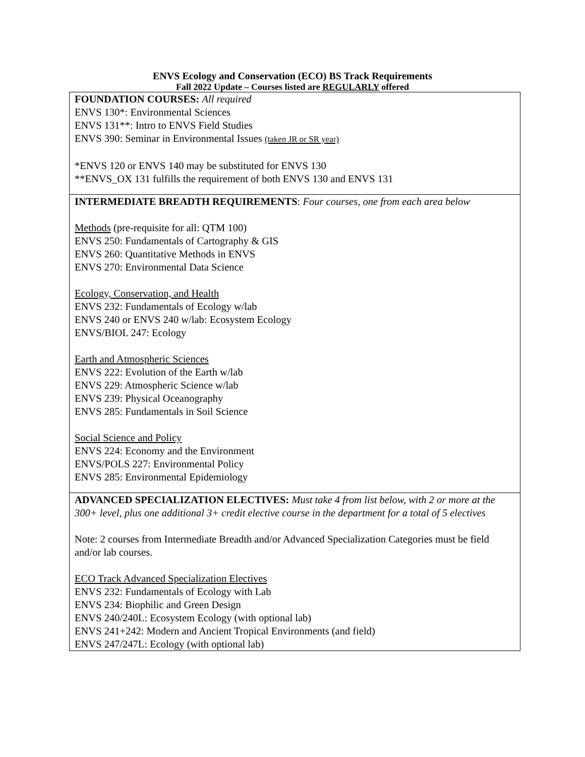ENVS Ecology and Conservation (ECO) BS Track Requirements
Fall 2022 Update – Courses listed are REGULARLY offered
| FOUNDATION COURSES: All required ENVS 130*: Environmental Sciences ENVS 131**: Intro to ENVS Field Studies ENVS 390: Seminar in Environmental Issues (taken JR or SR year) *ENVS 120 or ENVS 140 may be substituted for ENVS 130 **ENVS_OX 131 fulfills the requirement of both ENVS 130 and ENVS 131 |
| INTERMEDIATE BREADTH REQUIREMENTS : Four courses, one from each area below Methods (pre-requisite for all: QTM 100) ENVS 250: Fundamentals of Cartography & GIS ENVS 260: Quantitative Methods in ENVS ENVS 270: Environmental Data Science Ecology, Conservation, and Health ENVS 232: Fundamentals of Ecology w/lab ENVS 240 or ENVS 240 w/lab: Ecosystem Ecology ENVS/BIOL 247: Ecology Earth and Atmospheric Sciences ENVS 222: Evolution of the Earth w/lab ENVS 229: Atmospheric Science w/lab ENVS 239: Physical Oceanography ENVS 285: Fundamentals in Soil Science Social Science and Policy ENVS 224: Economy and the Environment ENVS/POLS 227: Environmental Policy ENVS 285: Environmental Epidemiology |
| ADVANCED SPECIALIZATION ELECTIVES: Must take 4 from list below, with 2 or more at the 300+ level, plus one additional 3+ credit elective course in the department for a total of 5 electives Note: 2 courses from Intermediate Breadth and/or Advanced Specialization Categories must be field and/or lab courses. ECO Track Advanced Specialization Electives ENVS 232: Fundamentals of Ecology with Lab ENVS 234: Biophilic and Green Design ENVS 240/240L: Ecosystem Ecology (with optional lab) ENVS 241+242: Modern and Ancient Tropical Environments (and field) ENVS 247/247L: Ecology (with optional lab) |